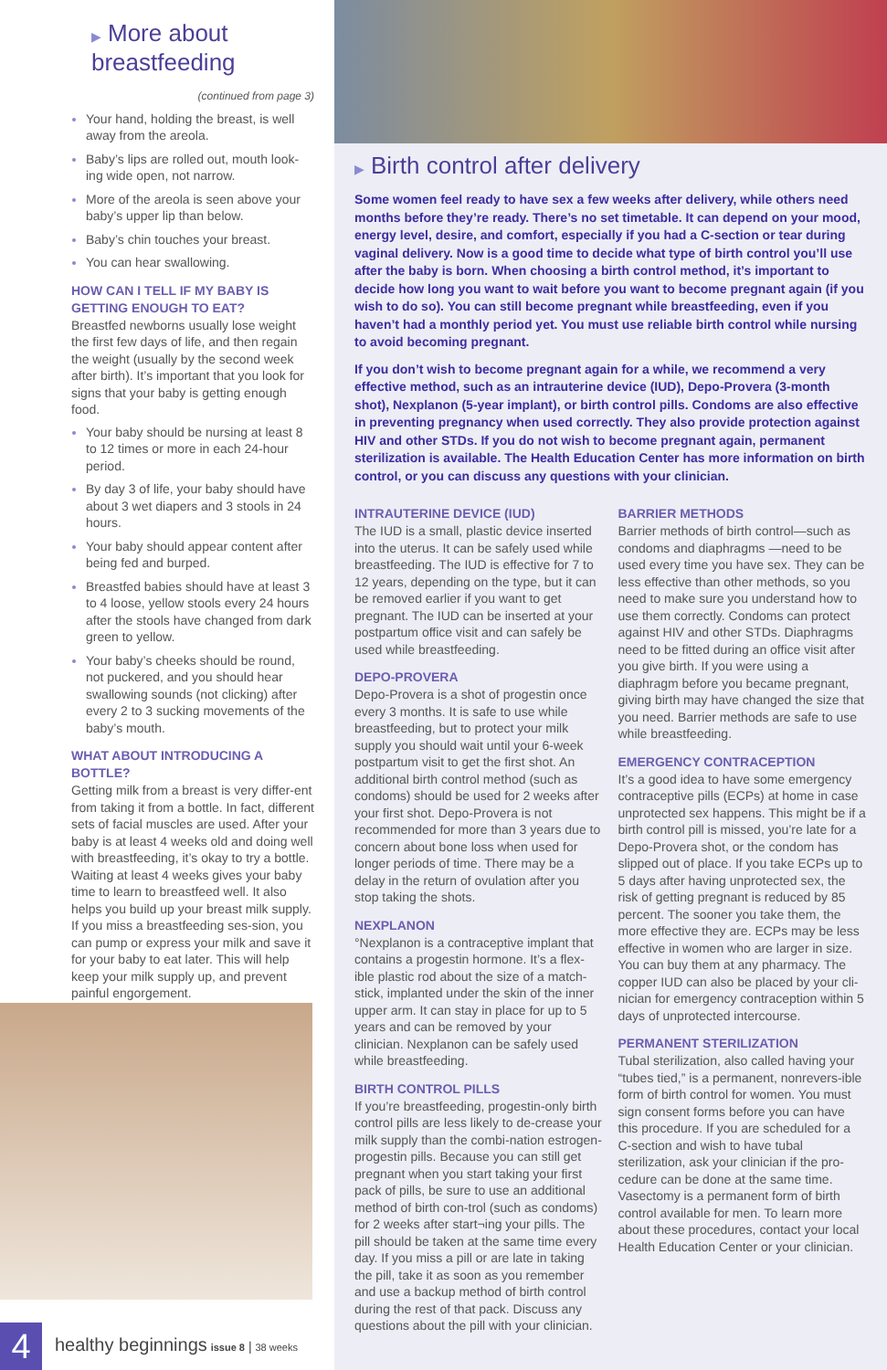▶ More about breastfeeding
(continued from page 3)
Your hand, holding the breast, is well away from the areola.
Baby’s lips are rolled out, mouth look-ing wide open, not narrow.
More of the areola is seen above your baby’s upper lip than below.
Baby’s chin touches your breast.
You can hear swallowing.
HOW CAN I TELL IF MY BABY IS GETTING ENOUGH TO EAT?
Breastfed newborns usually lose weight the first few days of life, and then regain the weight (usually by the second week after birth). It’s important that you look for signs that your baby is getting enough food.
Your baby should be nursing at least 8 to 12 times or more in each 24-hour period.
By day 3 of life, your baby should have about 3 wet diapers and 3 stools in 24 hours.
Your baby should appear content after being fed and burped.
Breastfed babies should have at least 3 to 4 loose, yellow stools every 24 hours after the stools have changed from dark green to yellow.
Your baby’s cheeks should be round, not puckered, and you should hear swallowing sounds (not clicking) after every 2 to 3 sucking movements of the baby’s mouth.
WHAT ABOUT INTRODUCING A BOTTLE?
Getting milk from a breast is very differ-ent from taking it from a bottle. In fact, different sets of facial muscles are used. After your baby is at least 4 weeks old and doing well with breastfeeding, it’s okay to try a bottle. Waiting at least 4 weeks gives your baby time to learn to breastfeed well. It also helps you build up your breast milk supply. If you miss a breastfeeding ses-sion, you can pump or express your milk and save it for your baby to eat later. This will help keep your milk supply up, and prevent painful engorgement.
4
healthy beginnings issue 8 | 38 weeks
▶ Birth control after delivery
Some women feel ready to have sex a few weeks after delivery, while others need months before they’re ready. There’s no set timetable. It can depend on your mood, energy level, desire, and comfort, especially if you had a C-section or tear during vaginal delivery. Now is a good time to decide what type of birth control you’ll use after the baby is born. When choosing a birth control method, it’s important to decide how long you want to wait before you want to become pregnant again (if you wish to do so). You can still become pregnant while breastfeeding, even if you haven’t had a monthly period yet. You must use reliable birth control while nursing to avoid becoming pregnant.
If you don’t wish to become pregnant again for a while, we recommend a very effective method, such as an intrauterine device (IUD), Depo-Provera (3-month shot), Nexplanon (5-year implant), or birth control pills. Condoms are also effective in preventing pregnancy when used correctly. They also provide protection against HIV and other STDs. If you do not wish to become pregnant again, permanent sterilization is available. The Health Education Center has more information on birth control, or you can discuss any questions with your clinician.
INTRAUTERINE DEVICE (IUD)
The IUD is a small, plastic device inserted into the uterus. It can be safely used while breastfeeding. The IUD is effective for 7 to 12 years, depending on the type, but it can be removed earlier if you want to get pregnant. The IUD can be inserted at your postpartum office visit and can safely be used while breastfeeding.
DEPO-PROVERA
Depo-Provera is a shot of progestin once every 3 months. It is safe to use while breastfeeding, but to protect your milk supply you should wait until your 6-week postpartum visit to get the first shot. An additional birth control method (such as condoms) should be used for 2 weeks after your first shot. Depo-Provera is not recommended for more than 3 years due to concern about bone loss when used for longer periods of time. There may be a delay in the return of ovulation after you stop taking the shots.
NEXPLANON
°Nexplanon is a contraceptive implant that contains a progestin hormone. It’s a flex-ible plastic rod about the size of a match-stick, implanted under the skin of the inner upper arm. It can stay in place for up to 5 years and can be removed by your clinician. Nexplanon can be safely used while breastfeeding.
BIRTH CONTROL PILLS
If you’re breastfeeding, progestin-only birth control pills are less likely to de-crease your milk supply than the combi-nation estrogen-progestin pills. Because you can still get pregnant when you start taking your first pack of pills, be sure to use an additional method of birth con-trol (such as condoms) for 2 weeks after start¬ing your pills. The pill should be taken at the same time every day. If you miss a pill or are late in taking the pill, take it as soon as you remember and use a backup method of birth control during the rest of that pack. Discuss any questions about the pill with your clinician.
BARRIER METHODS
Barrier methods of birth control—such as condoms and diaphragms —need to be used every time you have sex. They can be less effective than other methods, so you need to make sure you understand how to use them correctly. Condoms can protect against HIV and other STDs. Diaphragms need to be fitted during an office visit after you give birth. If you were using a diaphragm before you became pregnant, giving birth may have changed the size that you need. Barrier methods are safe to use while breastfeeding.
EMERGENCY CONTRACEPTION
It’s a good idea to have some emergency contraceptive pills (ECPs) at home in case unprotected sex happens. This might be if a birth control pill is missed, you’re late for a Depo-Provera shot, or the condom has slipped out of place. If you take ECPs up to 5 days after having unprotected sex, the risk of getting pregnant is reduced by 85 percent. The sooner you take them, the more effective they are. ECPs may be less effective in women who are larger in size. You can buy them at any pharmacy. The copper IUD can also be placed by your cli-nician for emergency contraception within 5 days of unprotected intercourse.
PERMANENT STERILIZATION
Tubal sterilization, also called having your “tubes tied,” is a permanent, nonrevers-ible form of birth control for women. You must sign consent forms before you can have this procedure. If you are scheduled for a C-section and wish to have tubal sterilization, ask your clinician if the pro-cedure can be done at the same time. Vasectomy is a permanent form of birth control available for men. To learn more about these procedures, contact your local Health Education Center or your clinician.